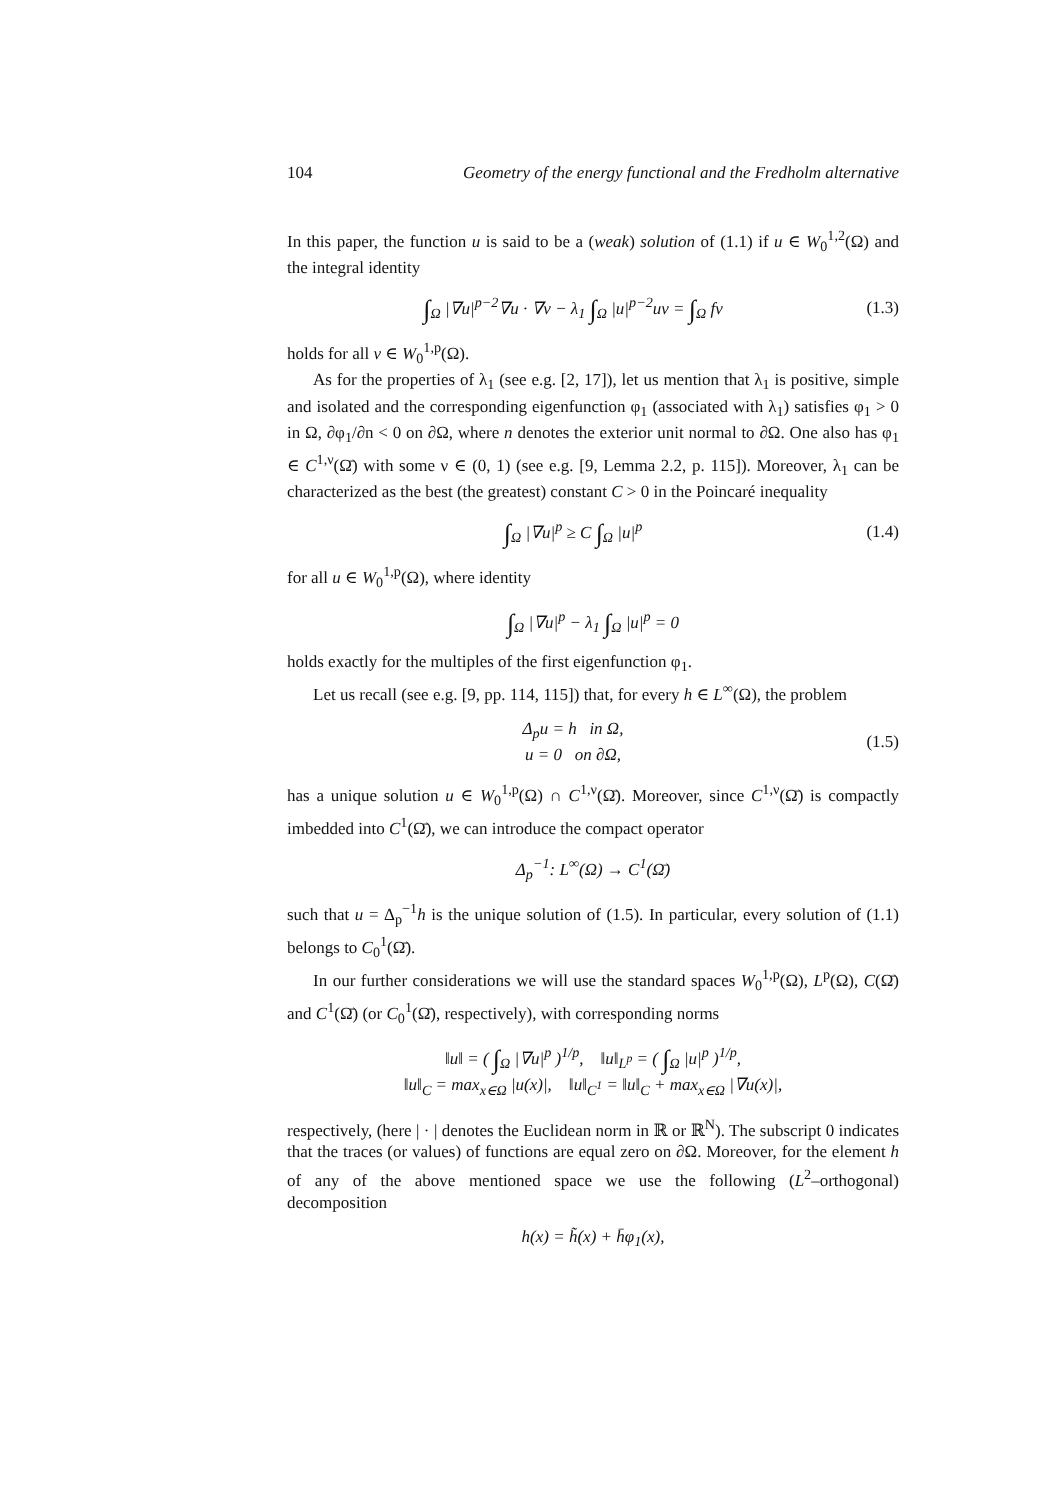104 Geometry of the energy functional and the Fredholm alternative
In this paper, the function u is said to be a (weak) solution of (1.1) if u ∈ W<sub>0</sub><sup>1,2</sup>(Ω) and the integral identity
∫<sub>Ω</sub> |∇u|<sup>p−2</sup>∇u · ∇v − λ<sub>1</sub> ∫<sub>Ω</sub> |u|<sup>p−2</sup>uv = ∫<sub>Ω</sub> fv
(1.3)
holds for all v ∈ W<sub>0</sub><sup>1,p</sup>(Ω).
As for the properties of λ<sub>1</sub> (see e.g. [2, 17]), let us mention that λ<sub>1</sub> is positive, simple and isolated and the corresponding eigenfunction φ<sub>1</sub> (associated with λ<sub>1</sub>) satisfies φ<sub>1</sub> > 0 in Ω, ∂φ<sub>1</sub>/∂n < 0 on ∂Ω, where n denotes the exterior unit normal to ∂Ω. One also has φ<sub>1</sub> ∈ C<sup>1,ν</sup>(Ω̄) with some ν ∈ (0, 1) (see e.g. [9, Lemma 2.2, p. 115]). Moreover, λ<sub>1</sub> can be characterized as the best (the greatest) constant C > 0 in the Poincaré inequality
∫<sub>Ω</sub> |∇u|<sup>p</sup> ≥ C ∫<sub>Ω</sub> |u|<sup>p</sup>
(1.4)
for all u ∈ W<sub>0</sub><sup>1,p</sup>(Ω), where identity
∫<sub>Ω</sub> |∇u|<sup>p</sup> − λ<sub>1</sub> ∫<sub>Ω</sub> |u|<sup>p</sup> = 0
holds exactly for the multiples of the first eigenfunction φ<sub>1</sub>.
Let us recall (see e.g. [9, pp. 114, 115]) that, for every h ∈ L<sup>∞</sup>(Ω), the problem
Δ<sub>p</sub>u = h in Ω,
u = 0 on ∂Ω,
(1.5)
has a unique solution u ∈ W<sub>0</sub><sup>1,p</sup>(Ω) ∩ C<sup>1,ν</sup>(Ω̄). Moreover, since C<sup>1,ν</sup>(Ω̄) is compactly imbedded into C<sup>1</sup>(Ω̄), we can introduce the compact operator
Δ<sub>p</sub><sup>−1</sup>: L<sup>∞</sup>(Ω) → C<sup>1</sup>(Ω̄)
such that u = Δ<sub>p</sub><sup>−1</sup>h is the unique solution of (1.5). In particular, every solution of (1.1) belongs to C<sub>0</sub><sup>1</sup>(Ω̄).
In our further considerations we will use the standard spaces W<sub>0</sub><sup>1,p</sup>(Ω), L<sup>p</sup>(Ω), C(Ω̄) and C<sup>1</sup>(Ω̄) (or C<sub>0</sub><sup>1</sup>(Ω̄), respectively), with corresponding norms
‖u‖ = ( ∫<sub>Ω</sub> |∇u|<sup>p</sup> )<sup>1/p</sup>, ‖u‖<sub>L<sup>p</sup></sub> = ( ∫<sub>Ω</sub> |u|<sup>p</sup> )<sup>1/p</sup>,
‖u‖<sub>C</sub> = max<sub>x∈Ω</sub> |u(x)|, ‖u‖<sub>C<sup>1</sup></sub> = ‖u‖<sub>C</sub> + max<sub>x∈Ω</sub> |∇u(x)|,
respectively, (here | · | denotes the Euclidean norm in ℝ or ℝ<sup>N</sup>). The subscript 0 indicates that the traces (or values) of functions are equal zero on ∂Ω. Moreover, for the element h of any of the above mentioned space we use the following (L<sup>2</sup>–orthogonal) decomposition
h(x) = h̃(x) + h̄φ<sub>1</sub>(x),